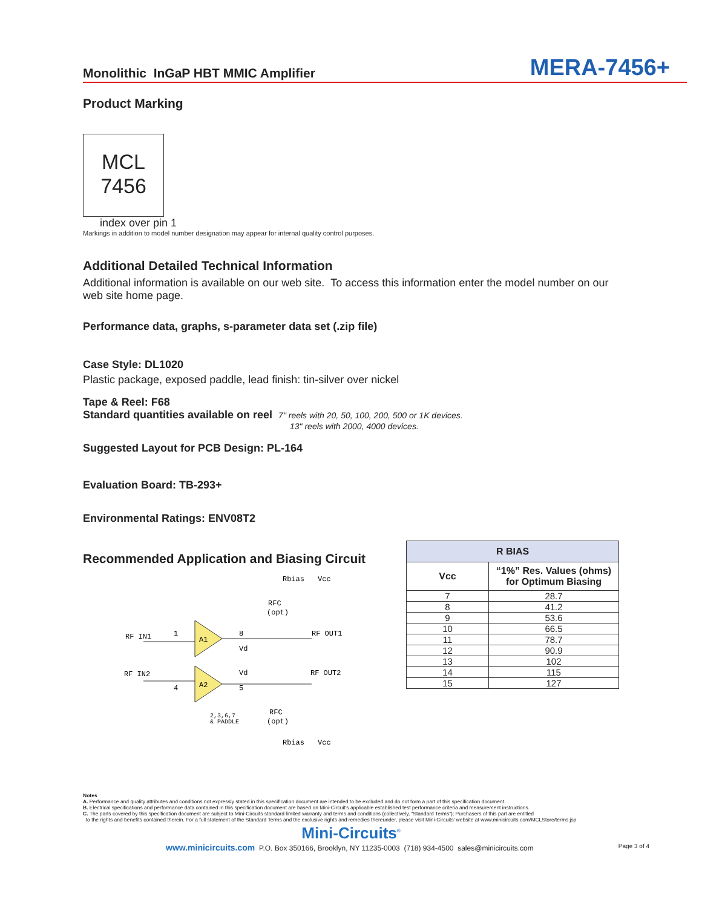Monolithic InGaP HBT MMIC Amplifier MERA-7456+
Product Marking
MCL
7456
index over pin 1
Markings in addition to model number designation may appear for internal quality control purposes.
Additional Detailed Technical Information
Additional information is available on our web site. To access this information enter the model number on our web site home page.
Performance data, graphs, s-parameter data set (.zip file)
Case Style: DL1020
Plastic package, exposed paddle, lead finish: tin-silver over nickel
Tape & Reel: F68
Standard quantities available on reel 7" reels with 20, 50, 100, 200, 500 or 1K devices.
13" reels with 2000, 4000 devices.
Suggested Layout for PCB Design: PL-164
Evaluation Board: TB-293+
Environmental Ratings: ENV08T2
Recommended Application and Biasing Circuit
Rbias
Vcc
RFC
(opt)
A1
A2
RF IN1
1
8
Vd
RF OUT1
RF IN2
4
Vd
5
RF OUT2
2,3,6,7
& PADDLE
RFC
(opt)
Rbias
Vcc
| R BIAS | |
| --- | --- |
| Vcc | “1%” Res. Values (ohms) for Optimum Biasing |
| 7 | 28.7 |
| 8 | 41.2 |
| 9 | 53.6 |
| 10 | 66.5 |
| 11 | 78.7 |
| 12 | 90.9 |
| 13 | 102 |
| 14 | 115 |
| 15 | 127 |
Notes
A. Performance and quality attributes and conditions not expressly stated in this specification document are intended to be excluded and do not form a part of this specification document.
B. Electrical specifications and performance data contained in this specification document are based on Mini-Circuit's applicable established test performance criteria and measurement instructions.
C. The parts covered by this specification document are subject to Mini-Circuits standard limited warranty and terms and conditions (collectively, “Standard Terms”); Purchasers of this part are entitled
to the rights and benefits contained therein. For a full statement of the Standard Terms and the exclusive rights and remedies thereunder, please visit Mini-Circuits' website at www.minicircuits.com/MCLStore/terms.jsp
Mini-Circuits<sup>®</sup>
www.minicircuits.com P.O. Box 350166, Brooklyn, NY 11235-0003 (718) 934-4500 sales@minicircuits.com Page 3 of 4